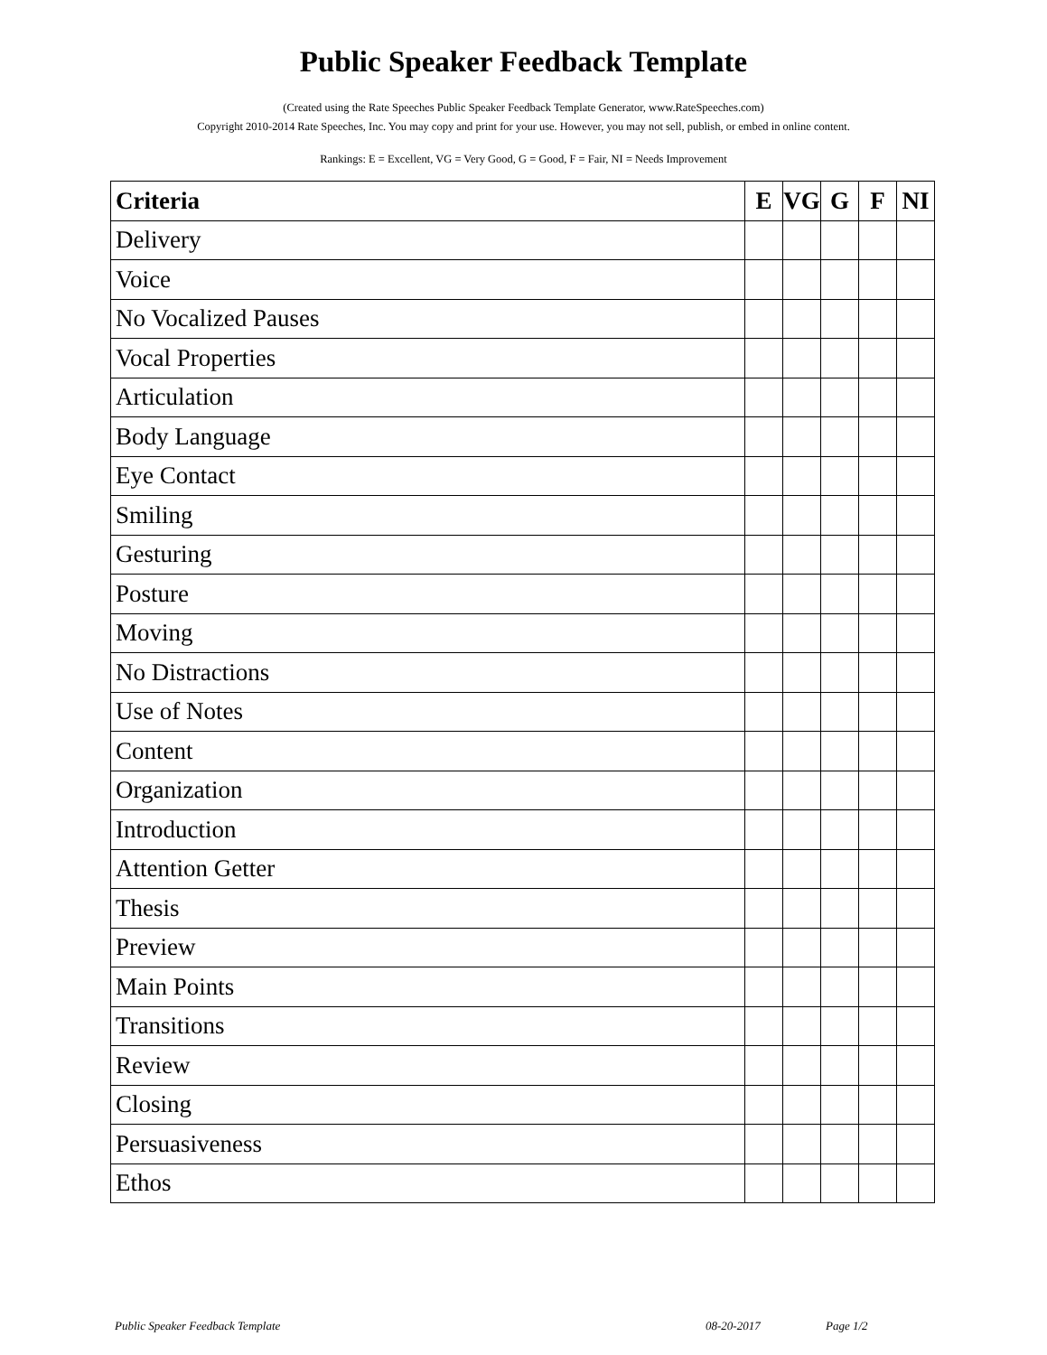Public Speaker Feedback Template
(Created using the Rate Speeches Public Speaker Feedback Template Generator, www.RateSpeeches.com)
Copyright 2010-2014 Rate Speeches, Inc. You may copy and print for your use. However, you may not sell, publish, or embed in online content.
Rankings: E = Excellent, VG = Very Good, G = Good, F = Fair, NI = Needs Improvement
| Criteria | E | VG | G | F | NI |
| --- | --- | --- | --- | --- | --- |
| Delivery | | | | | |
| Voice | | | | | |
| No Vocalized Pauses | | | | | |
| Vocal Properties | | | | | |
| Articulation | | | | | |
| Body Language | | | | | |
| Eye Contact | | | | | |
| Smiling | | | | | |
| Gesturing | | | | | |
| Posture | | | | | |
| Moving | | | | | |
| No Distractions | | | | | |
| Use of Notes | | | | | |
| Content | | | | | |
| Organization | | | | | |
| Introduction | | | | | |
| Attention Getter | | | | | |
| Thesis | | | | | |
| Preview | | | | | |
| Main Points | | | | | |
| Transitions | | | | | |
| Review | | | | | |
| Closing | | | | | |
| Persuasiveness | | | | | |
| Ethos | | | | | |
Public Speaker Feedback Template 08-20-2017 Page 1/2